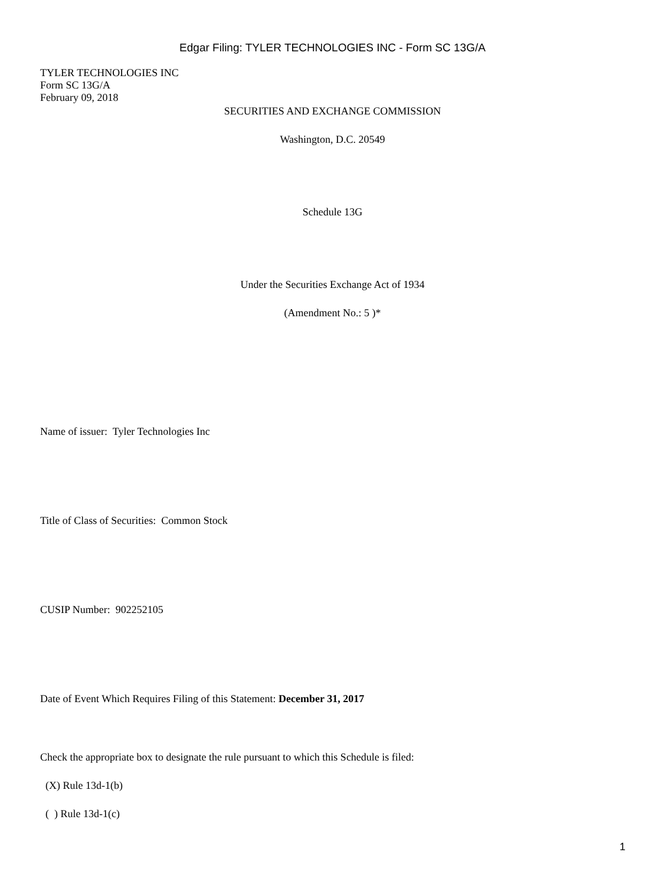Edgar Filing: TYLER TECHNOLOGIES INC - Form SC 13G/A
TYLER TECHNOLOGIES INC
Form SC 13G/A
February 09, 2018
SECURITIES AND EXCHANGE COMMISSION
Washington, D.C. 20549
Schedule 13G
Under the Securities Exchange Act of 1934
(Amendment No.: 5 )*
Name of issuer: Tyler Technologies Inc
Title of Class of Securities: Common Stock
CUSIP Number: 902252105
Date of Event Which Requires Filing of this Statement: December 31, 2017
Check the appropriate box to designate the rule pursuant to which this Schedule is filed:
(X) Rule 13d-1(b)
( ) Rule 13d-1(c)
1